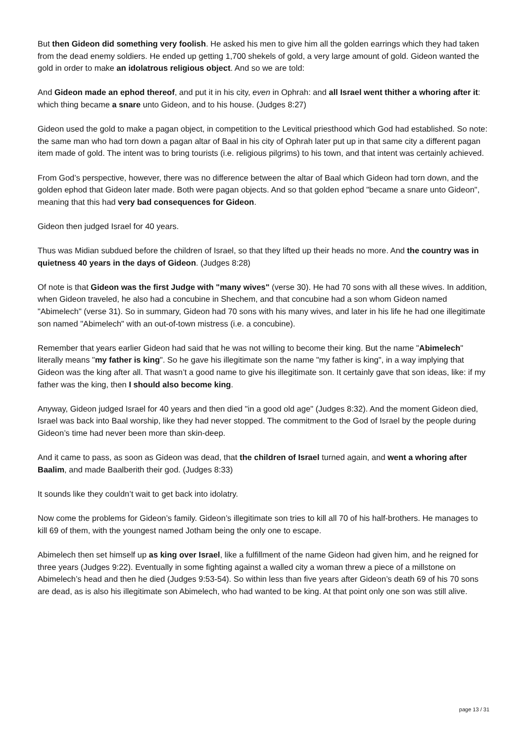But then Gideon did something very foolish. He asked his men to give him all the golden earrings which they had taken from the dead enemy soldiers. He ended up getting 1,700 shekels of gold, a very large amount of gold. Gideon wanted the gold in order to make an idolatrous religious object. And so we are told:
And Gideon made an ephod thereof, and put it in his city, even in Ophrah: and all Israel went thither a whoring after it: which thing became a snare unto Gideon, and to his house. (Judges 8:27)
Gideon used the gold to make a pagan object, in competition to the Levitical priesthood which God had established. So note: the same man who had torn down a pagan altar of Baal in his city of Ophrah later put up in that same city a different pagan item made of gold. The intent was to bring tourists (i.e. religious pilgrims) to his town, and that intent was certainly achieved.
From God’s perspective, however, there was no difference between the altar of Baal which Gideon had torn down, and the golden ephod that Gideon later made. Both were pagan objects. And so that golden ephod "became a snare unto Gideon", meaning that this had very bad consequences for Gideon.
Gideon then judged Israel for 40 years.
Thus was Midian subdued before the children of Israel, so that they lifted up their heads no more. And the country was in quietness 40 years in the days of Gideon. (Judges 8:28)
Of note is that Gideon was the first Judge with "many wives" (verse 30). He had 70 sons with all these wives. In addition, when Gideon traveled, he also had a concubine in Shechem, and that concubine had a son whom Gideon named "Abimelech" (verse 31). So in summary, Gideon had 70 sons with his many wives, and later in his life he had one illegitimate son named "Abimelech" with an out-of-town mistress (i.e. a concubine).
Remember that years earlier Gideon had said that he was not willing to become their king. But the name "Abimelech" literally means "my father is king". So he gave his illegitimate son the name "my father is king", in a way implying that Gideon was the king after all. That wasn’t a good name to give his illegitimate son. It certainly gave that son ideas, like: if my father was the king, then I should also become king.
Anyway, Gideon judged Israel for 40 years and then died "in a good old age" (Judges 8:32). And the moment Gideon died, Israel was back into Baal worship, like they had never stopped. The commitment to the God of Israel by the people during Gideon’s time had never been more than skin-deep.
And it came to pass, as soon as Gideon was dead, that the children of Israel turned again, and went a whoring after Baalim, and made Baalberith their god. (Judges 8:33)
It sounds like they couldn’t wait to get back into idolatry.
Now come the problems for Gideon’s family. Gideon’s illegitimate son tries to kill all 70 of his half-brothers. He manages to kill 69 of them, with the youngest named Jotham being the only one to escape.
Abimelech then set himself up as king over Israel, like a fulfillment of the name Gideon had given him, and he reigned for three years (Judges 9:22). Eventually in some fighting against a walled city a woman threw a piece of a millstone on Abimelech’s head and then he died (Judges 9:53-54). So within less than five years after Gideon’s death 69 of his 70 sons are dead, as is also his illegitimate son Abimelech, who had wanted to be king. At that point only one son was still alive.
page 13 / 31